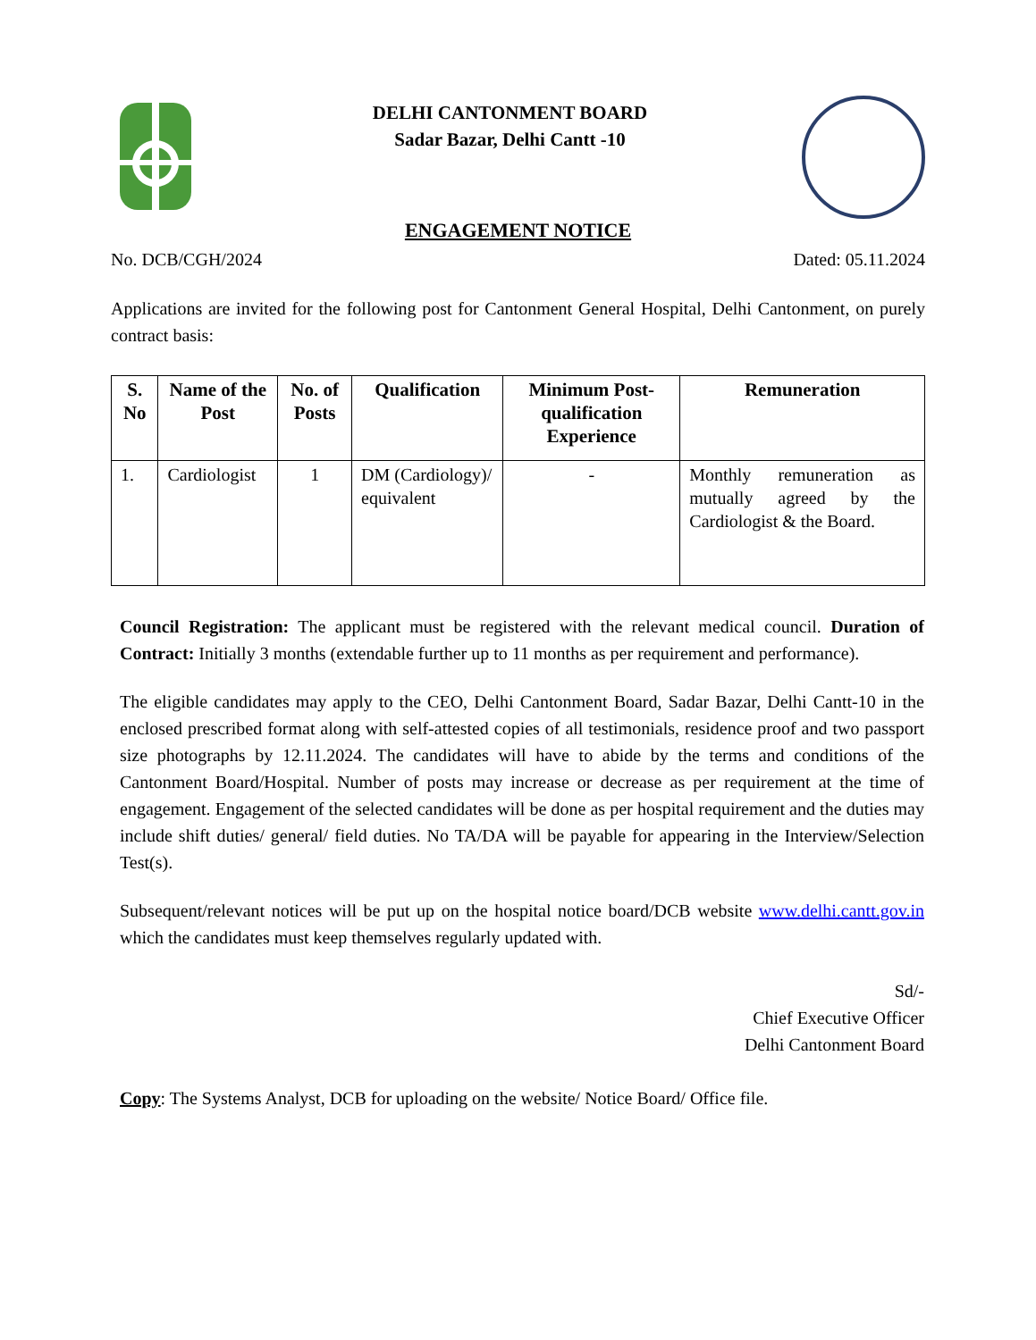DELHI CANTONMENT BOARD
Sadar Bazar, Delhi Cantt -10
ENGAGEMENT NOTICE
No. DCB/CGH/2024 Dated: 05.11.2024
Applications are invited for the following post for Cantonment General Hospital, Delhi Cantonment, on purely contract basis:
| S. No | Name of the Post | No. of Posts | Qualification | Minimum Post-qualification Experience | Remuneration |
| --- | --- | --- | --- | --- | --- |
| 1. | Cardiologist | 1 | DM (Cardiology)/ equivalent | - | Monthly remuneration as mutually agreed by the Cardiologist & the Board. |
Council Registration: The applicant must be registered with the relevant medical council. Duration of Contract: Initially 3 months (extendable further up to 11 months as per requirement and performance).
The eligible candidates may apply to the CEO, Delhi Cantonment Board, Sadar Bazar, Delhi Cantt-10 in the enclosed prescribed format along with self-attested copies of all testimonials, residence proof and two passport size photographs by 12.11.2024. The candidates will have to abide by the terms and conditions of the Cantonment Board/Hospital. Number of posts may increase or decrease as per requirement at the time of engagement. Engagement of the selected candidates will be done as per hospital requirement and the duties may include shift duties/ general/ field duties. No TA/DA will be payable for appearing in the Interview/Selection Test(s).
Subsequent/relevant notices will be put up on the hospital notice board/DCB website www.delhi.cantt.gov.in which the candidates must keep themselves regularly updated with.
Sd/-
Chief Executive Officer
Delhi Cantonment Board
Copy: The Systems Analyst, DCB for uploading on the website/ Notice Board/ Office file.